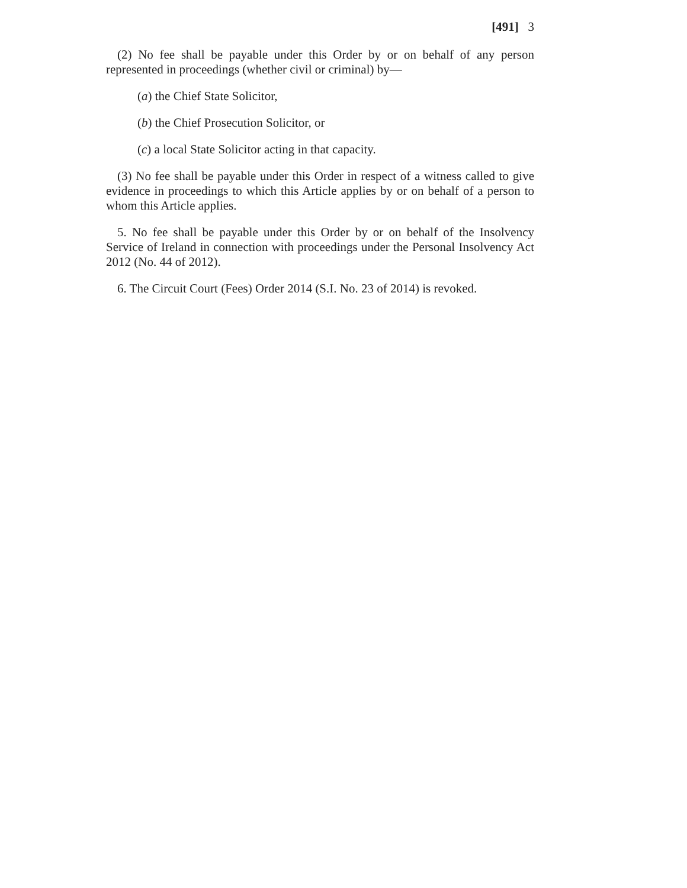[491] 3
(2) No fee shall be payable under this Order by or on behalf of any person represented in proceedings (whether civil or criminal) by—
(a) the Chief State Solicitor,
(b) the Chief Prosecution Solicitor, or
(c) a local State Solicitor acting in that capacity.
(3) No fee shall be payable under this Order in respect of a witness called to give evidence in proceedings to which this Article applies by or on behalf of a person to whom this Article applies.
5. No fee shall be payable under this Order by or on behalf of the Insolvency Service of Ireland in connection with proceedings under the Personal Insolvency Act 2012 (No. 44 of 2012).
6. The Circuit Court (Fees) Order 2014 (S.I. No. 23 of 2014) is revoked.